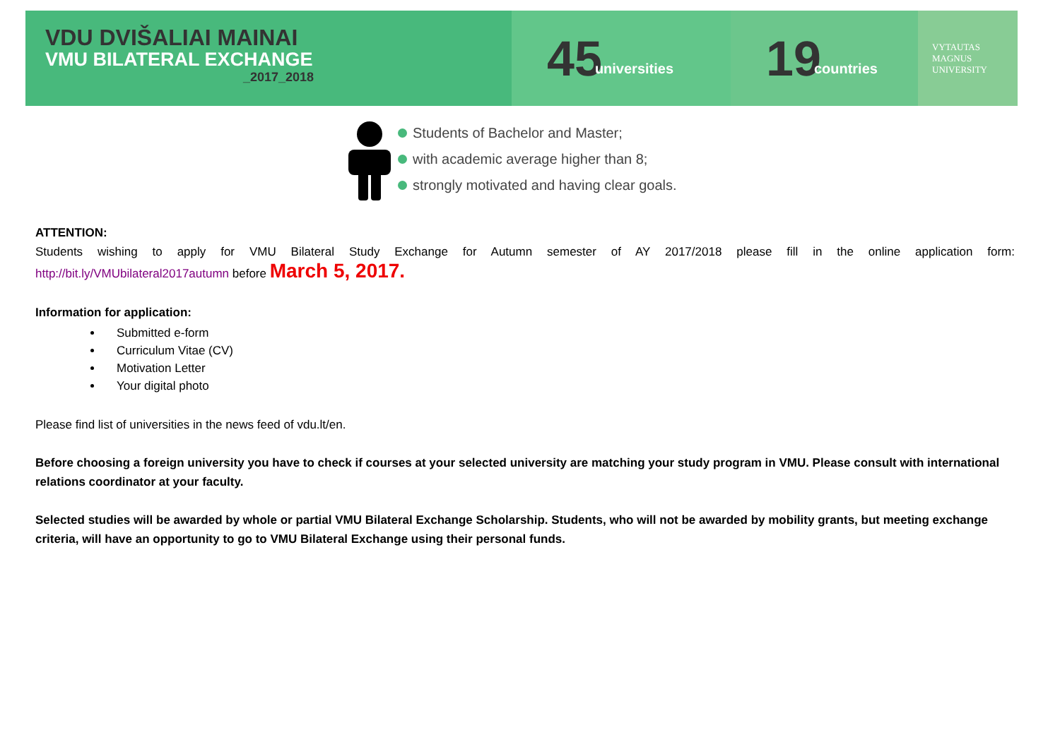VDU DVIŠALIAI MAINAI
VMU BILATERAL EXCHANGE
_2017_2018
45 universities
19 countries
VYTAUTAS MAGNUS
UNIVERSITY
Students of Bachelor and Master;
with academic average higher than 8;
strongly motivated and having clear goals.
ATTENTION:
Students wishing to apply for VMU Bilateral Study Exchange for Autumn semester of AY 2017/2018 please fill in the online application form:
http://bit.ly/VMUbilateral2017autumn before March 5, 2017.
Information for application:
Submitted e-form
Curriculum Vitae (CV)
Motivation Letter
Your digital photo
Please find list of universities in the news feed of vdu.lt/en.
Before choosing a foreign university you have to check if courses at your selected university are matching your study program in VMU. Please consult with international relations coordinator at your faculty.
Selected studies will be awarded by whole or partial VMU Bilateral Exchange Scholarship. Students, who will not be awarded by mobility grants, but meeting exchange criteria, will have an opportunity to go to VMU Bilateral Exchange using their personal funds.